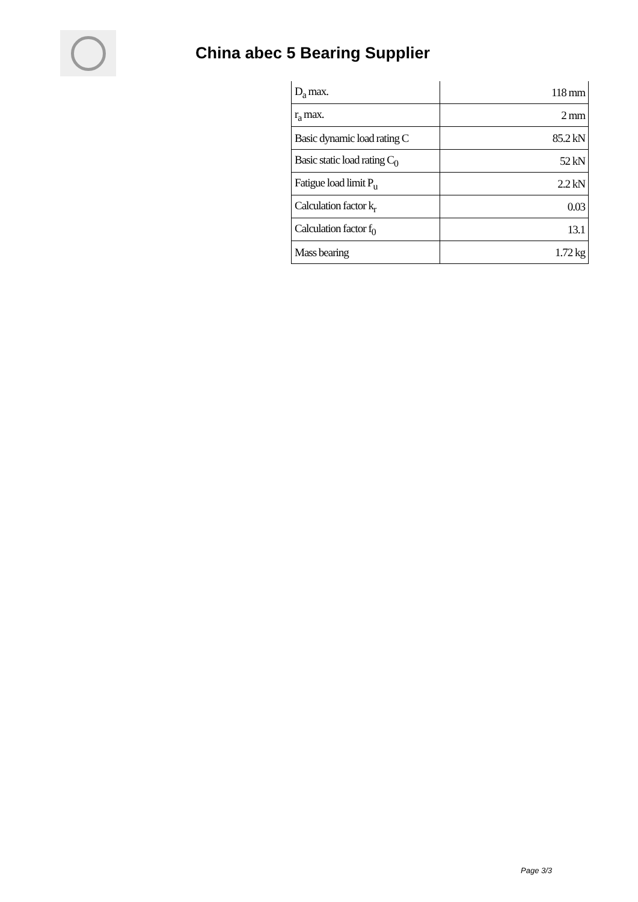China abec 5 Bearing Supplier
| D<sub>a</sub> max. | 118 mm |
| r<sub>a</sub> max. | 2 mm |
| Basic dynamic load rating C | 85.2 kN |
| Basic static load rating C<sub>0</sub> | 52 kN |
| Fatigue load limit P<sub>u</sub> | 2.2 kN |
| Calculation factor k<sub>r</sub> | 0.03 |
| Calculation factor f<sub>0</sub> | 13.1 |
| Mass bearing | 1.72 kg |
Page 3/3